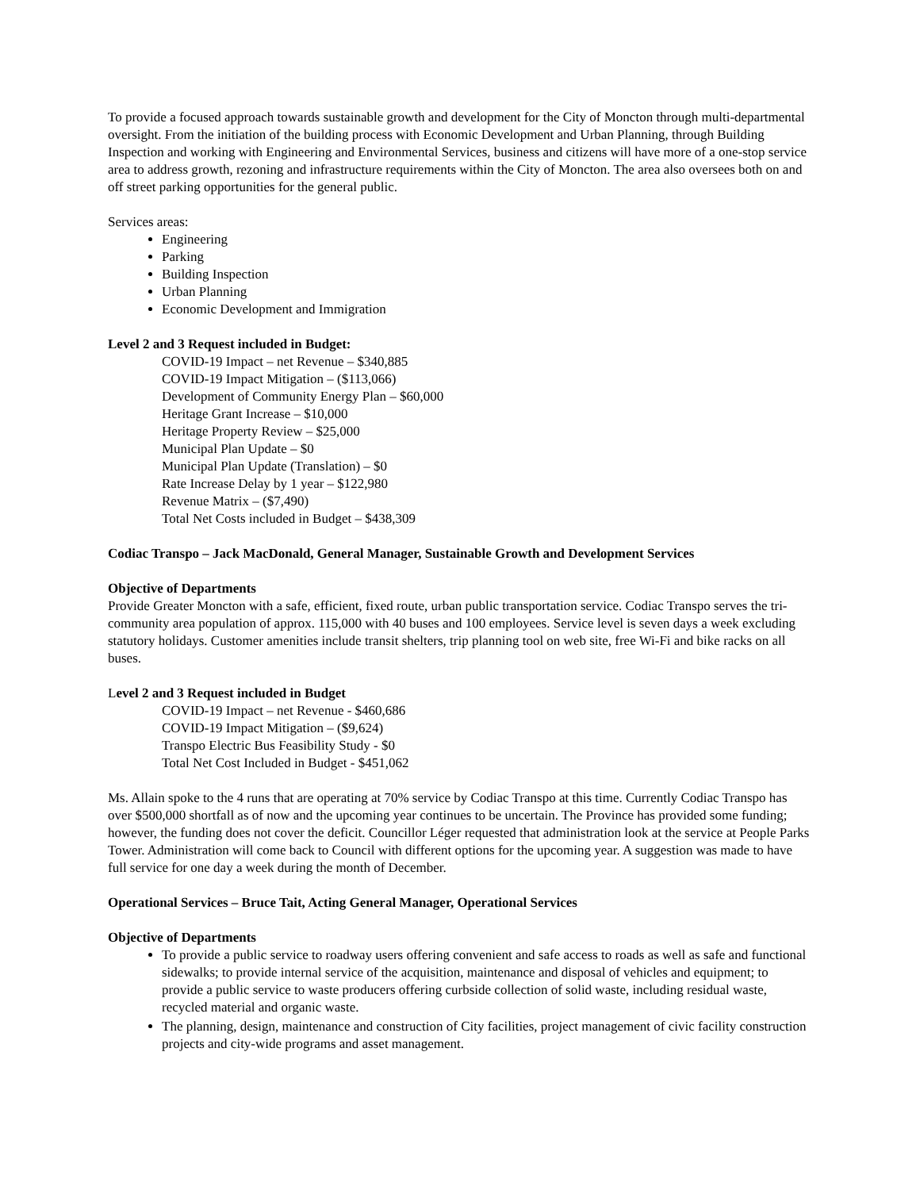To provide a focused approach towards sustainable growth and development for the City of Moncton through multi-departmental oversight. From the initiation of the building process with Economic Development and Urban Planning, through Building Inspection and working with Engineering and Environmental Services, business and citizens will have more of a one-stop service area to address growth, rezoning and infrastructure requirements within the City of Moncton. The area also oversees both on and off street parking opportunities for the general public.
Services areas:
Engineering
Parking
Building Inspection
Urban Planning
Economic Development and Immigration
Level 2 and 3 Request included in Budget:
COVID-19 Impact – net Revenue – $340,885
COVID-19 Impact Mitigation – ($113,066)
Development of Community Energy Plan – $60,000
Heritage Grant Increase – $10,000
Heritage Property Review – $25,000
Municipal Plan Update – $0
Municipal Plan Update (Translation) – $0
Rate Increase Delay by 1 year – $122,980
Revenue Matrix – ($7,490)
Total Net Costs included in Budget – $438,309
Codiac Transpo – Jack MacDonald, General Manager, Sustainable Growth and Development Services
Objective of Departments
Provide Greater Moncton with a safe, efficient, fixed route, urban public transportation service. Codiac Transpo serves the tri-community area population of approx. 115,000 with 40 buses and 100 employees. Service level is seven days a week excluding statutory holidays. Customer amenities include transit shelters, trip planning tool on web site, free Wi-Fi and bike racks on all buses.
Level 2 and 3 Request included in Budget
COVID-19 Impact – net Revenue - $460,686
COVID-19 Impact Mitigation – ($9,624)
Transpo Electric Bus Feasibility Study - $0
Total Net Cost Included in Budget - $451,062
Ms. Allain spoke to the 4 runs that are operating at 70% service by Codiac Transpo at this time. Currently Codiac Transpo has over $500,000 shortfall as of now and the upcoming year continues to be uncertain. The Province has provided some funding; however, the funding does not cover the deficit. Councillor Léger requested that administration look at the service at People Parks Tower. Administration will come back to Council with different options for the upcoming year. A suggestion was made to have full service for one day a week during the month of December.
Operational Services – Bruce Tait, Acting General Manager, Operational Services
Objective of Departments
To provide a public service to roadway users offering convenient and safe access to roads as well as safe and functional sidewalks; to provide internal service of the acquisition, maintenance and disposal of vehicles and equipment; to provide a public service to waste producers offering curbside collection of solid waste, including residual waste, recycled material and organic waste.
The planning, design, maintenance and construction of City facilities, project management of civic facility construction projects and city-wide programs and asset management.